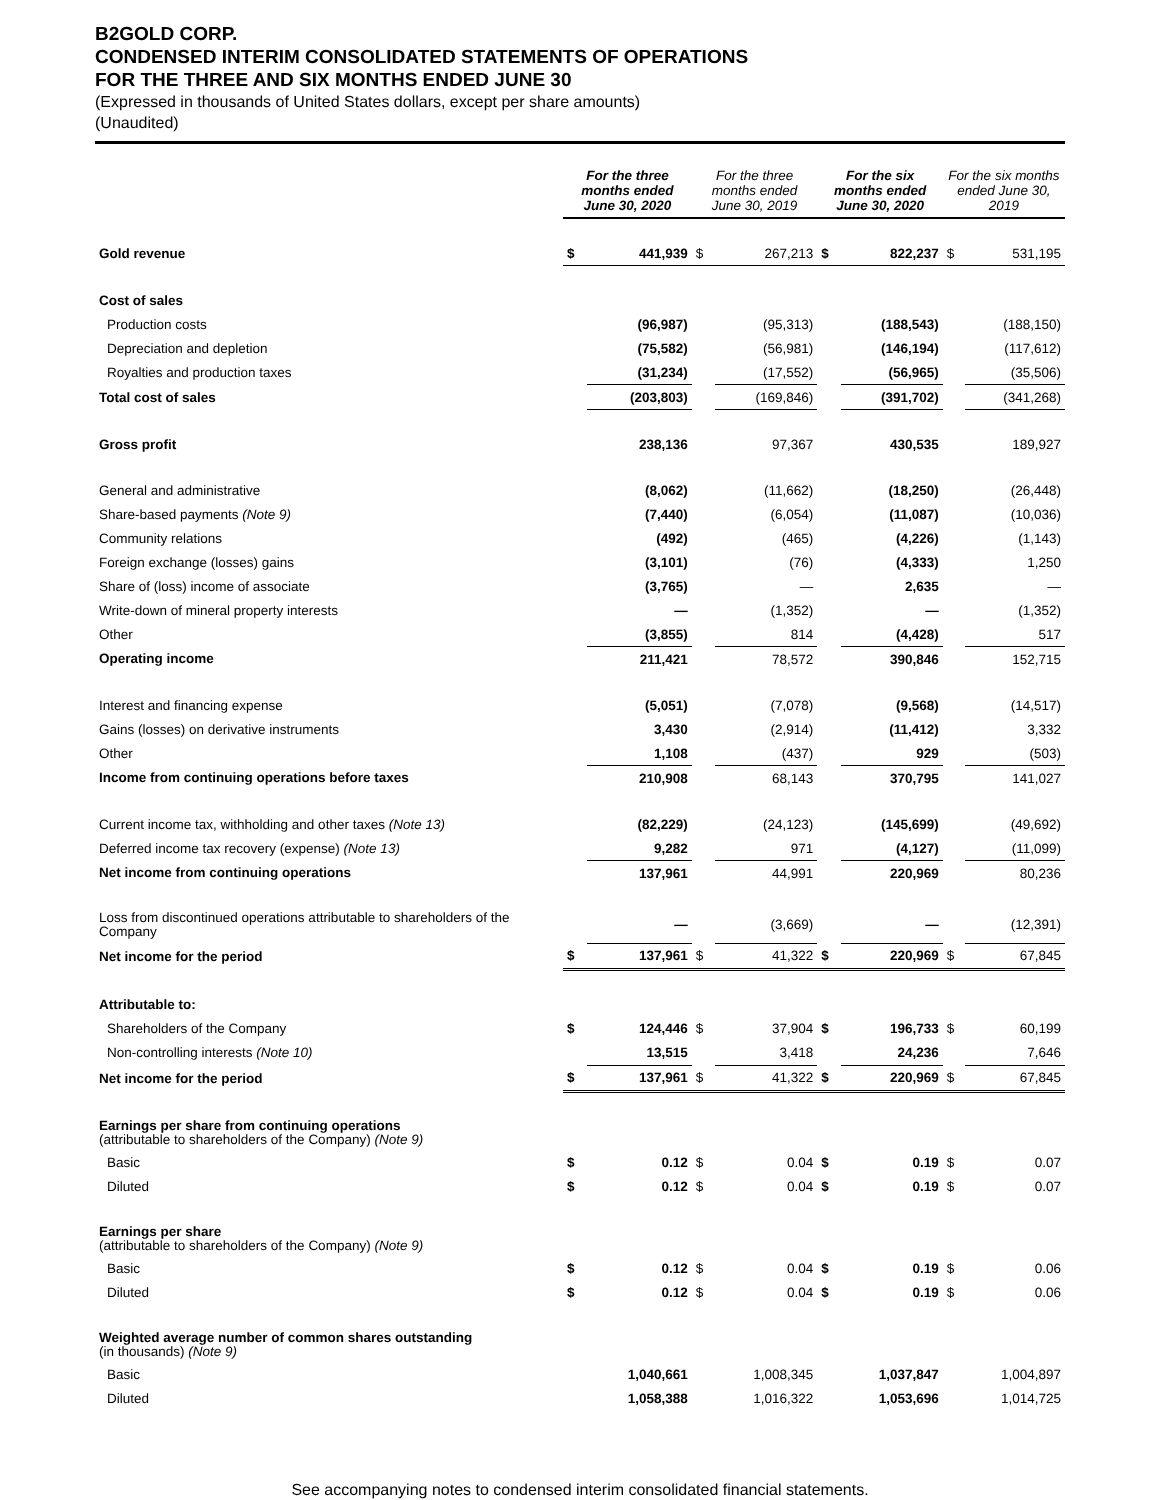B2GOLD CORP.
CONDENSED INTERIM CONSOLIDATED STATEMENTS OF OPERATIONS
FOR THE THREE AND SIX MONTHS ENDED JUNE 30
(Expressed in thousands of United States dollars, except per share amounts)
(Unaudited)
| | For the three months ended June 30, 2020 | | For the three months ended June 30, 2019 | | For the six months ended June 30, 2020 | | For the six months ended June 30, 2019 | |
| --- | --- | --- | --- | --- | --- | --- | --- | --- |
| Gold revenue | $ | 441,939 | $ | 267,213 | $ | 822,237 | $ | 531,195 |
| Cost of sales | | | | | | | | |
| Production costs | | (96,987) | | (95,313) | | (188,543) | | (188,150) |
| Depreciation and depletion | | (75,582) | | (56,981) | | (146,194) | | (117,612) |
| Royalties and production taxes | | (31,234) | | (17,552) | | (56,965) | | (35,506) |
| Total cost of sales | | (203,803) | | (169,846) | | (391,702) | | (341,268) |
| Gross profit | | 238,136 | | 97,367 | | 430,535 | | 189,927 |
| General and administrative | | (8,062) | | (11,662) | | (18,250) | | (26,448) |
| Share-based payments (Note 9) | | (7,440) | | (6,054) | | (11,087) | | (10,036) |
| Community relations | | (492) | | (465) | | (4,226) | | (1,143) |
| Foreign exchange (losses) gains | | (3,101) | | (76) | | (4,333) | | 1,250 |
| Share of (loss) income of associate | | (3,765) | | — | | 2,635 | | — |
| Write-down of mineral property interests | | — | | (1,352) | | — | | (1,352) |
| Other | | (3,855) | | 814 | | (4,428) | | 517 |
| Operating income | | 211,421 | | 78,572 | | 390,846 | | 152,715 |
| Interest and financing expense | | (5,051) | | (7,078) | | (9,568) | | (14,517) |
| Gains (losses) on derivative instruments | | 3,430 | | (2,914) | | (11,412) | | 3,332 |
| Other | | 1,108 | | (437) | | 929 | | (503) |
| Income from continuing operations before taxes | | 210,908 | | 68,143 | | 370,795 | | 141,027 |
| Current income tax, withholding and other taxes (Note 13) | | (82,229) | | (24,123) | | (145,699) | | (49,692) |
| Deferred income tax recovery (expense) (Note 13) | | 9,282 | | 971 | | (4,127) | | (11,099) |
| Net income from continuing operations | | 137,961 | | 44,991 | | 220,969 | | 80,236 |
| Loss from discontinued operations attributable to shareholders of the Company | | — | | (3,669) | | — | | (12,391) |
| Net income for the period | $ | 137,961 | $ | 41,322 | $ | 220,969 | $ | 67,845 |
| Attributable to: | | | | | | | | |
| Shareholders of the Company | $ | 124,446 | $ | 37,904 | $ | 196,733 | $ | 60,199 |
| Non-controlling interests (Note 10) | | 13,515 | | 3,418 | | 24,236 | | 7,646 |
| Net income for the period | $ | 137,961 | $ | 41,322 | $ | 220,969 | $ | 67,845 |
| Earnings per share from continuing operations (attributable to shareholders of the Company) (Note 9) | | | | | | | | |
| Basic | $ | 0.12 | $ | 0.04 | $ | 0.19 | $ | 0.07 |
| Diluted | $ | 0.12 | $ | 0.04 | $ | 0.19 | $ | 0.07 |
| Earnings per share (attributable to shareholders of the Company) (Note 9) | | | | | | | | |
| Basic | $ | 0.12 | $ | 0.04 | $ | 0.19 | $ | 0.06 |
| Diluted | $ | 0.12 | $ | 0.04 | $ | 0.19 | $ | 0.06 |
| Weighted average number of common shares outstanding (in thousands) (Note 9) | | | | | | | | |
| Basic | | 1,040,661 | | 1,008,345 | | 1,037,847 | | 1,004,897 |
| Diluted | | 1,058,388 | | 1,016,322 | | 1,053,696 | | 1,014,725 |
See accompanying notes to condensed interim consolidated financial statements.